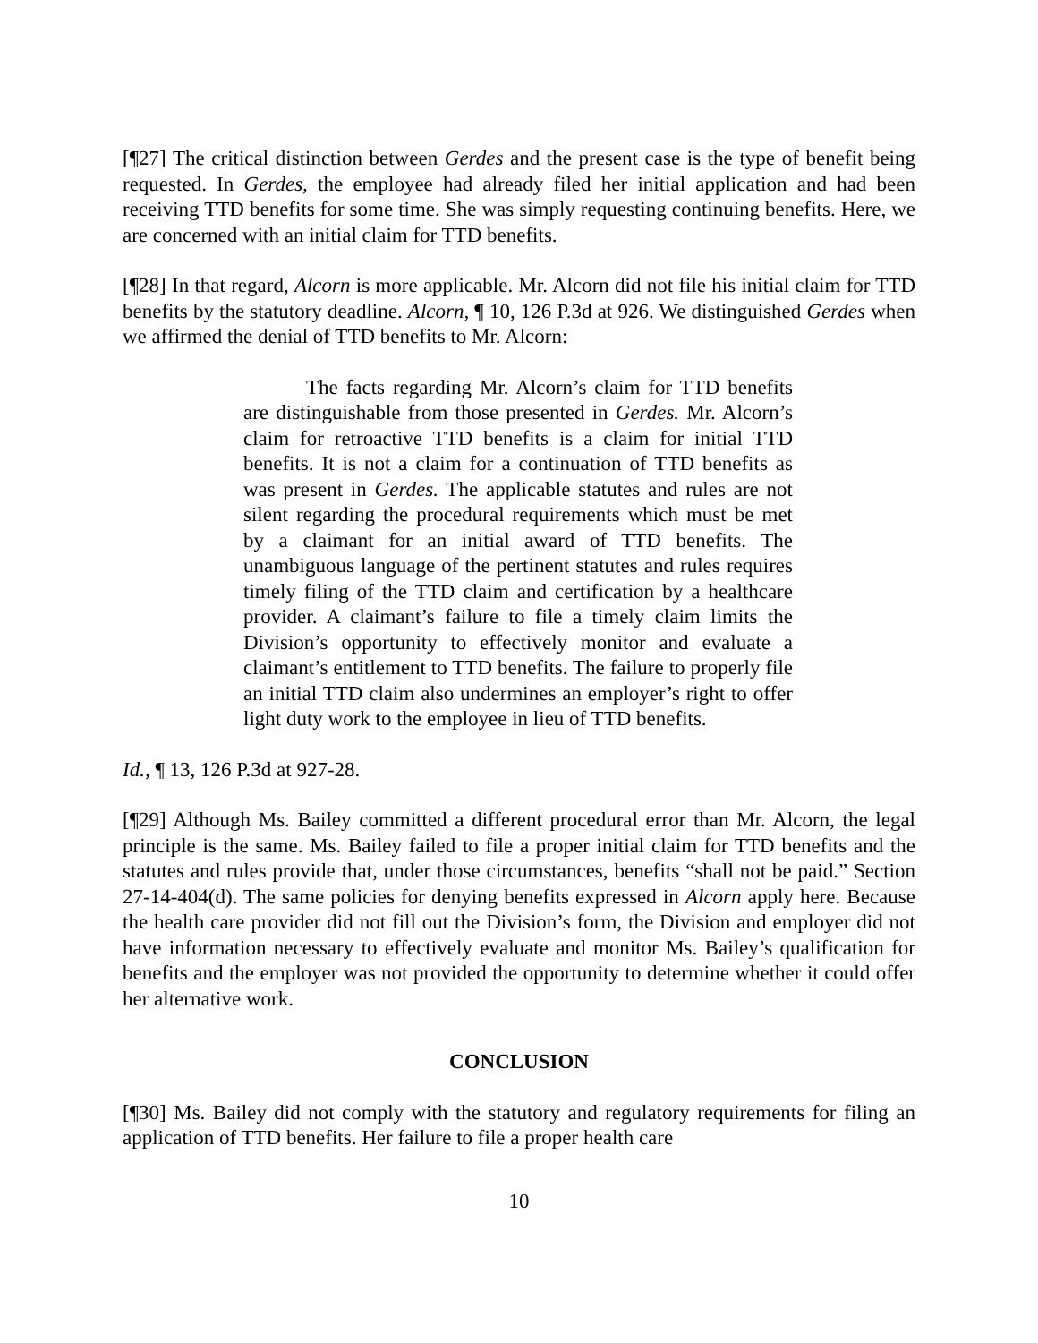[¶27] The critical distinction between Gerdes and the present case is the type of benefit being requested. In Gerdes, the employee had already filed her initial application and had been receiving TTD benefits for some time. She was simply requesting continuing benefits. Here, we are concerned with an initial claim for TTD benefits.
[¶28] In that regard, Alcorn is more applicable. Mr. Alcorn did not file his initial claim for TTD benefits by the statutory deadline. Alcorn, ¶ 10, 126 P.3d at 926. We distinguished Gerdes when we affirmed the denial of TTD benefits to Mr. Alcorn:
The facts regarding Mr. Alcorn’s claim for TTD benefits are distinguishable from those presented in Gerdes. Mr. Alcorn’s claim for retroactive TTD benefits is a claim for initial TTD benefits. It is not a claim for a continuation of TTD benefits as was present in Gerdes. The applicable statutes and rules are not silent regarding the procedural requirements which must be met by a claimant for an initial award of TTD benefits. The unambiguous language of the pertinent statutes and rules requires timely filing of the TTD claim and certification by a healthcare provider. A claimant’s failure to file a timely claim limits the Division’s opportunity to effectively monitor and evaluate a claimant’s entitlement to TTD benefits. The failure to properly file an initial TTD claim also undermines an employer’s right to offer light duty work to the employee in lieu of TTD benefits.
Id., ¶ 13, 126 P.3d at 927-28.
[¶29] Although Ms. Bailey committed a different procedural error than Mr. Alcorn, the legal principle is the same. Ms. Bailey failed to file a proper initial claim for TTD benefits and the statutes and rules provide that, under those circumstances, benefits “shall not be paid.” Section 27-14-404(d). The same policies for denying benefits expressed in Alcorn apply here. Because the health care provider did not fill out the Division’s form, the Division and employer did not have information necessary to effectively evaluate and monitor Ms. Bailey’s qualification for benefits and the employer was not provided the opportunity to determine whether it could offer her alternative work.
CONCLUSION
[¶30] Ms. Bailey did not comply with the statutory and regulatory requirements for filing an application of TTD benefits. Her failure to file a proper health care
10